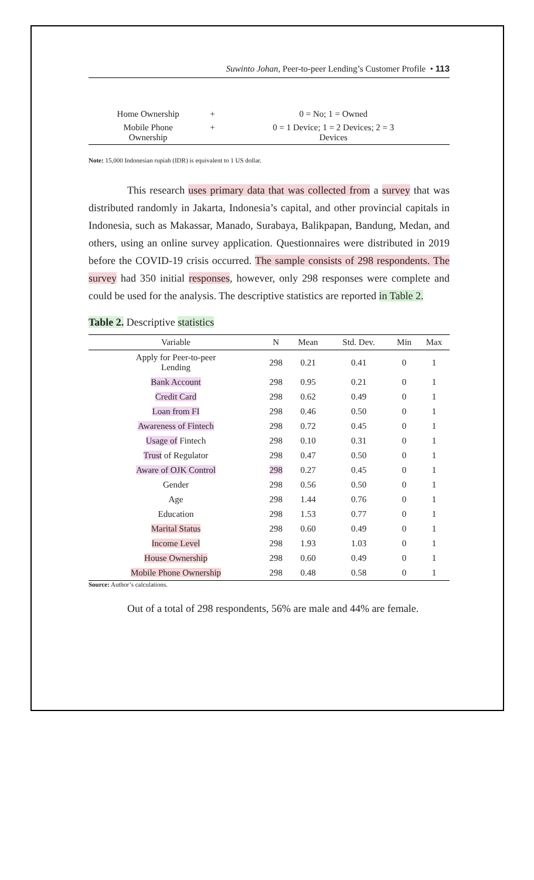Suwinto Johan, Peer-to-peer Lending’s Customer Profile • 113
| Home Ownership | + | 0 = No; 1 = Owned |
| Mobile Phone Ownership | + | 0 = 1 Device; 1 = 2 Devices; 2 = 3 Devices |
Note: 15,000 Indonesian rupiah (IDR) is equivalent to 1 US dollar.
This research uses primary data that was collected from a survey that was distributed randomly in Jakarta, Indonesia’s capital, and other provincial capitals in Indonesia, such as Makassar, Manado, Surabaya, Balikpapan, Bandung, Medan, and others, using an online survey application. Questionnaires were distributed in 2019 before the COVID-19 crisis occurred. The sample consists of 298 respondents. The survey had 350 initial responses, however, only 298 responses were complete and could be used for the analysis. The descriptive statistics are reported in Table 2.
Table 2. Descriptive statistics
| Variable | N | Mean | Std. Dev. | Min | Max |
| --- | --- | --- | --- | --- | --- |
| Apply for Peer-to-peer Lending | 298 | 0.21 | 0.41 | 0 | 1 |
| Bank Account | 298 | 0.95 | 0.21 | 0 | 1 |
| Credit Card | 298 | 0.62 | 0.49 | 0 | 1 |
| Loan from FI | 298 | 0.46 | 0.50 | 0 | 1 |
| Awareness of Fintech | 298 | 0.72 | 0.45 | 0 | 1 |
| Usage of Fintech | 298 | 0.10 | 0.31 | 0 | 1 |
| Trust of Regulator | 298 | 0.47 | 0.50 | 0 | 1 |
| Aware of OJK Control | 298 | 0.27 | 0.45 | 0 | 1 |
| Gender | 298 | 0.56 | 0.50 | 0 | 1 |
| Age | 298 | 1.44 | 0.76 | 0 | 1 |
| Education | 298 | 1.53 | 0.77 | 0 | 1 |
| Marital Status | 298 | 0.60 | 0.49 | 0 | 1 |
| Income Level | 298 | 1.93 | 1.03 | 0 | 1 |
| House Ownership | 298 | 0.60 | 0.49 | 0 | 1 |
| Mobile Phone Ownership | 298 | 0.48 | 0.58 | 0 | 1 |
Source: Author’s calculations.
Out of a total of 298 respondents, 56% are male and 44% are female.